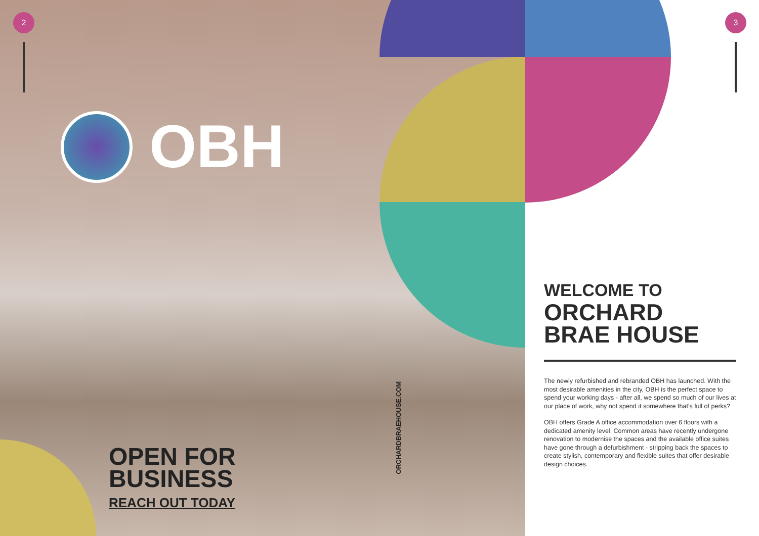OBH
2 3
OPEN FOR
BUSINESS
REACH OUT TODAY
ORCHARDBRAEHOUSE.COM
WELCOME TO
ORCHARD
BRAE HOUSE
The newly refurbished and rebranded OBH has launched. With the most desirable amenities in the city, OBH is the perfect space to spend your working days - after all, we spend so much of our lives at our place of work, why not spend it somewhere that’s full of perks?
OBH offers Grade A office accommodation over 6 floors with a dedicated amenity level. Common areas have recently undergone renovation to modernise the spaces and the available office suites have gone through a defurbishment - stripping back the spaces to create stylish, contemporary and flexible suites that offer desirable design choices.